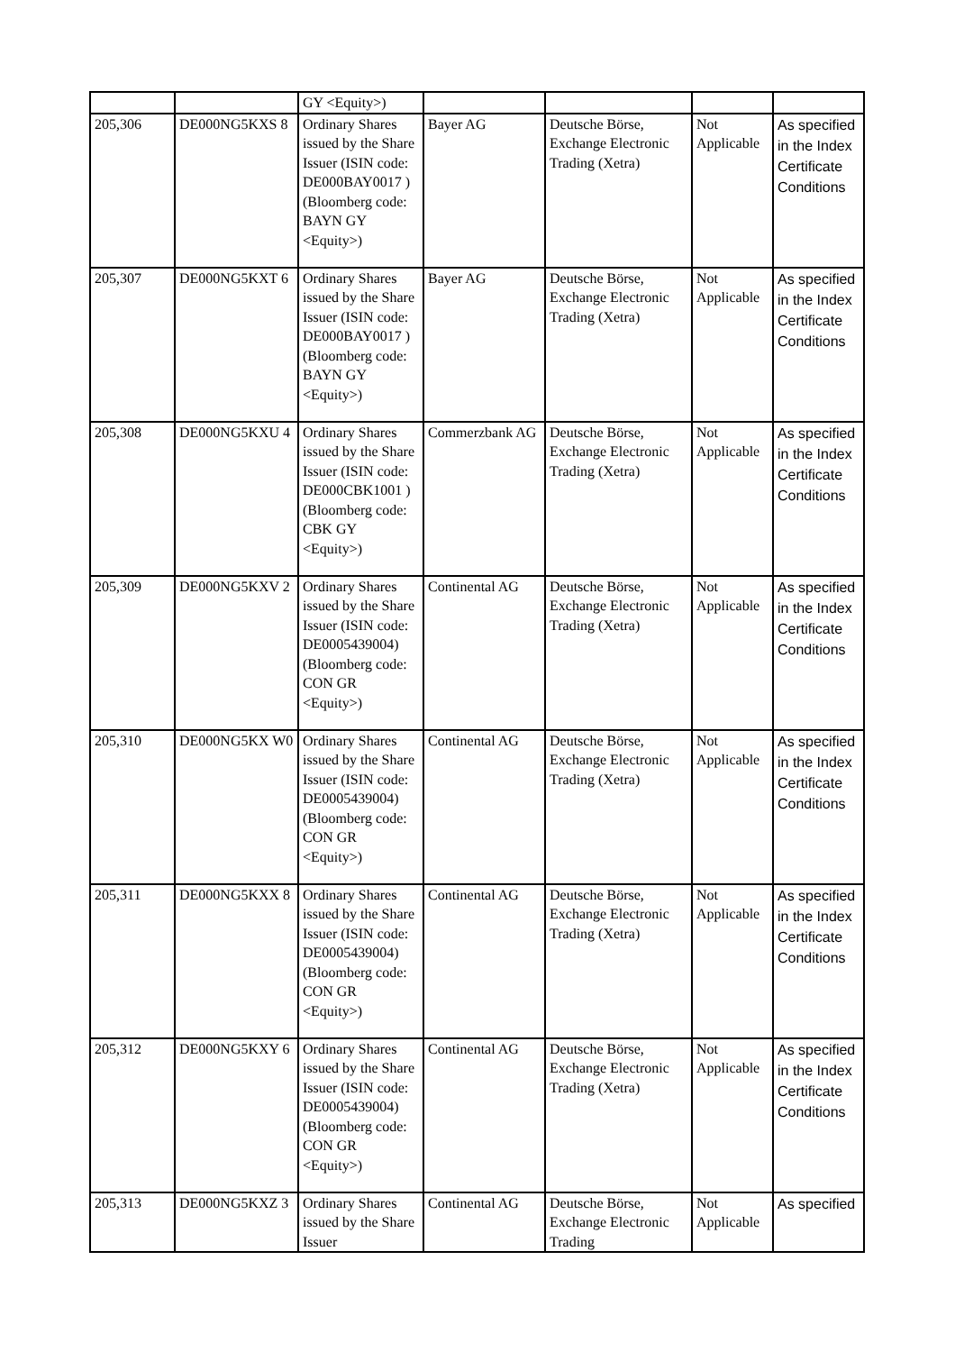| | | GY <Equity>) | | | | |
| 205,306 | DE000NG5KXS 8 | Ordinary Shares issued by the Share Issuer (ISIN code: DE000BAY0017 ) (Bloomberg code: BAYN GY <Equity>) | Bayer AG | Deutsche Börse, Exchange Electronic Trading (Xetra) | Not Applicable | As specified in the Index Certificate Conditions |
| 205,307 | DE000NG5KXT 6 | Ordinary Shares issued by the Share Issuer (ISIN code: DE000BAY0017 ) (Bloomberg code: BAYN GY <Equity>) | Bayer AG | Deutsche Börse, Exchange Electronic Trading (Xetra) | Not Applicable | As specified in the Index Certificate Conditions |
| 205,308 | DE000NG5KXU 4 | Ordinary Shares issued by the Share Issuer (ISIN code: DE000CBK1001 ) (Bloomberg code: CBK GY <Equity>) | Commerzbank AG | Deutsche Börse, Exchange Electronic Trading (Xetra) | Not Applicable | As specified in the Index Certificate Conditions |
| 205,309 | DE000NG5KXV 2 | Ordinary Shares issued by the Share Issuer (ISIN code: DE0005439004) (Bloomberg code: CON GR <Equity>) | Continental AG | Deutsche Börse, Exchange Electronic Trading (Xetra) | Not Applicable | As specified in the Index Certificate Conditions |
| 205,310 | DE000NG5KX W0 | Ordinary Shares issued by the Share Issuer (ISIN code: DE0005439004) (Bloomberg code: CON GR <Equity>) | Continental AG | Deutsche Börse, Exchange Electronic Trading (Xetra) | Not Applicable | As specified in the Index Certificate Conditions |
| 205,311 | DE000NG5KXX 8 | Ordinary Shares issued by the Share Issuer (ISIN code: DE0005439004) (Bloomberg code: CON GR <Equity>) | Continental AG | Deutsche Börse, Exchange Electronic Trading (Xetra) | Not Applicable | As specified in the Index Certificate Conditions |
| 205,312 | DE000NG5KXY 6 | Ordinary Shares issued by the Share Issuer (ISIN code: DE0005439004) (Bloomberg code: CON GR <Equity>) | Continental AG | Deutsche Börse, Exchange Electronic Trading (Xetra) | Not Applicable | As specified in the Index Certificate Conditions |
| 205,313 | DE000NG5KXZ 3 | Ordinary Shares issued by the Share Issuer | Continental AG | Deutsche Börse, Exchange Electronic Trading | Not Applicable | As specified |